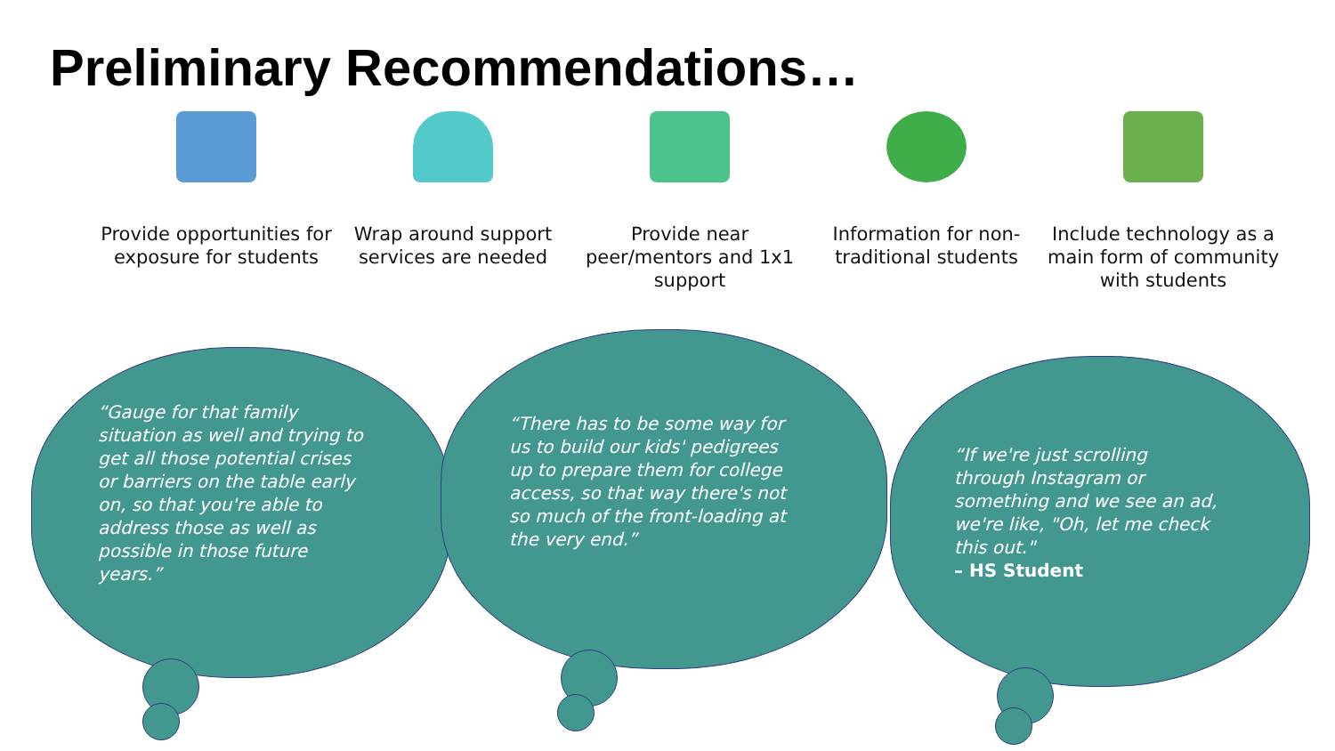Preliminary Recommendations…
Provide opportunities for exposure for students
Wrap around support services are needed
Provide near peer/mentors and 1x1 support
Information for non-traditional students
Include technology as a main form of community with students
“Gauge for that family situation as well and trying to get all those potential crises or barriers on the table early on, so that you're able to address those as well as possible in those future years.”
“There has to be some way for us to build our kids' pedigrees up to prepare them for college access, so that way there's not so much of the front-loading at the very end.”
“If we're just scrolling through Instagram or something and we see an ad, we're like, "Oh, let me check this out."
– HS Student